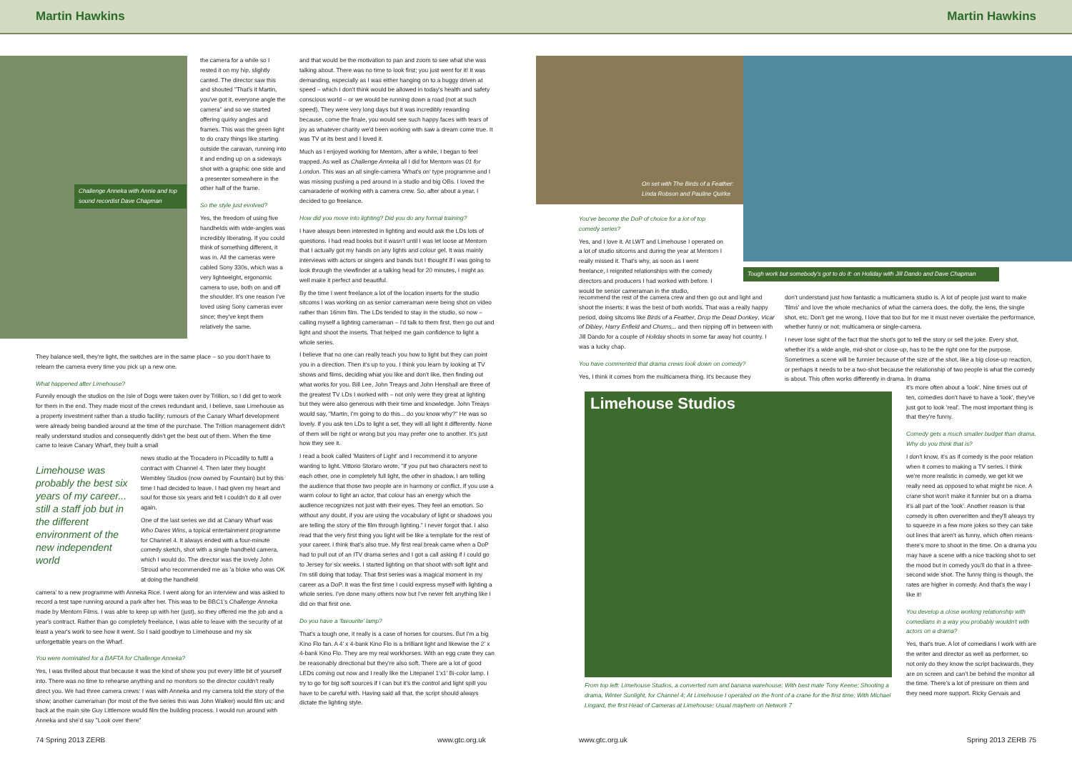Martin Hawkins Martin Hawkins
Challenge Anneka with Annie and top sound recordist Dave Chapman
the camera for a while so I rested it on my hip, slightly canted. The director saw this and shouted "That's it Martin, you've got it, everyone angle the camera" and so we started offering quirky angles and frames. This was the green light to do crazy things like starting outside the caravan, running into it and ending up on a sideways shot with a graphic one side and a presenter somewhere in the other half of the frame.
So the style just evolved?
Yes, the freedom of using five handhelds with wide-angles was incredibly liberating. If you could think of something different, it was in. All the cameras were cabled Sony 330s, which was a very lightweight, ergonomic camera to use, both on and off the shoulder. It's one reason I've loved using Sony cameras ever since; they've kept them relatively the same.
They balance well, they're light, the switches are in the same place – so you don't have to relearn the camera every time you pick up a new one.
What happened after Limehouse?
Funnily enough the studios on the Isle of Dogs were taken over by Trillion, so I did get to work for them in the end. They made most of the crews redundant and, I believe, saw Limehouse as a property investment rather than a studio facility; rumours of the Canary Wharf development were already being bandied around at the time of the purchase. The Trillion management didn't really understand studios and consequently didn't get the best out of them. When the time came to leave Canary Wharf, they built a small
Limehouse was probably the best six years of my career... still a staff job but in the different environment of the new independent world
news studio at the Trocadero in Piccadilly to fulfil a contract with Channel 4. Then later they bought Wembley Studios (now owned by Fountain) but by this time I had decided to leave. I had given my heart and soul for those six years and felt I couldn't do it all over again.
One of the last series we did at Canary Wharf was Who Dares Wins, a topical entertainment programme for Channel 4. It always ended with a four-minute comedy sketch, shot with a single handheld camera, which I would do. The director was the lovely John Stroud who recommended me as 'a bloke who was OK at doing the handheld
camera' to a new programme with Anneka Rice. I went along for an interview and was asked to record a test tape running around a park after her. This was to be BBC1's Challenge Anneka made by Mentorn Films. I was able to keep up with her (just), so they offered me the job and a year's contract. Rather than go completely freelance, I was able to leave with the security of at least a year's work to see how it went. So I said goodbye to Limehouse and my six unforgettable years on the Wharf.
You were nominated for a BAFTA for Challenge Anneka?
Yes, I was thrilled about that because it was the kind of show you put every little bit of yourself into. There was no time to rehearse anything and no monitors so the director couldn't really direct you. We had three camera crews: I was with Anneka and my camera told the story of the show; another cameraman (for most of the five series this was John Walker) would film us; and back at the main site Guy Littlemore would film the building process. I would run around with Anneka and she'd say "Look over there"
and that would be the motivation to pan and zoom to see what she was talking about. There was no time to look first; you just went for it! It was demanding, especially as I was either hanging on to a buggy driven at speed – which I don't think would be allowed in today's health and safety conscious world – or we would be running down a road (not at such speed). They were very long days but it was incredibly rewarding because, come the finale, you would see such happy faces with tears of joy as whatever charity we'd been working with saw a dream come true. It was TV at its best and I loved it.
Much as I enjoyed working for Mentorn, after a while, I began to feel trapped. As well as Challenge Anneka all I did for Mentorn was 01 for London. This was an all single-camera 'What's on' type programme and I was missing pushing a ped around in a studio and big OBs. I loved the camaraderie of working with a camera crew. So, after about a year, I decided to go freelance.
How did you move into lighting? Did you do any formal training?
I have always been interested in lighting and would ask the LDs lots of questions. I had read books but it wasn't until I was let loose at Mentorn that I actually got my hands on any lights and colour gel. It was mainly interviews with actors or singers and bands but I thought if I was going to look through the viewfinder at a talking head for 20 minutes, I might as well make it perfect and beautiful.
By the time I went freelance a lot of the location inserts for the studio sitcoms I was working on as senior cameraman were being shot on video rather than 16mm film. The LDs tended to stay in the studio, so now – calling myself a lighting cameraman – I'd talk to them first, then go out and light and shoot the inserts. That helped me gain confidence to light a whole series.
I believe that no one can really teach you how to light but they can point you in a direction. Then it's up to you. I think you learn by looking at TV shows and films, deciding what you like and don't like, then finding out what works for you. Bill Lee, John Treays and John Henshall are three of the greatest TV LDs I worked with – not only were they great at lighting but they were also generous with their time and knowledge. John Treays would say, "Martin, I'm going to do this... do you know why?" He was so lovely. If you ask ten LDs to light a set, they will all light it differently. None of them will be right or wrong but you may prefer one to another. It's just how they see it.
I read a book called 'Masters of Light' and I recommend it to anyone wanting to light. Vittorio Storaro wrote, "If you put two characters next to each other, one in completely full light, the other in shadow, I am telling the audience that those two people are in harmony or conflict. If you use a warm colour to light an actor, that colour has an energy which the audience recognizes not just with their eyes. They feel an emotion. So without any doubt, if you are using the vocabulary of light or shadows you are telling the story of the film through lighting." I never forgot that. I also read that the very first thing you light will be like a template for the rest of your career. I think that's also true. My first real break came when a DoP had to pull out of an ITV drama series and I got a call asking if I could go to Jersey for six weeks. I started lighting on that shoot with soft light and I'm still doing that today. That first series was a magical moment in my career as a DoP. It was the first time I could express myself with lighting a whole series. I've done many others now but I've never felt anything like I did on that first one.
Do you have a 'favourite' lamp?
That's a tough one, it really is a case of horses for courses. But I'm a big Kino Flo fan. A 4' x 4-bank Kino Flo is a brilliant light and likewise the 2' x 4-bank Kino Flo. They are my real workhorses. With an egg crate they can be reasonably directional but they're also soft. There are a lot of good LEDs coming out now and I really like the Litepanel 1'x1' Bi-color lamp. I try to go for big soft sources if I can but it's the control and light spill you have to be careful with. Having said all that, the script should always dictate the lighting style.
74 Spring 2013 ZERB www.gtc.org.uk
On set with The Birds of a Feather: Linda Robson and Pauline Quirke
Tough work but somebody's got to do it: on Holiday with Jill Dando and Dave Chapman
You've become the DoP of choice for a lot of top comedy series?
Yes, and I love it. At LWT and Limehouse I operated on a lot of studio sitcoms and during the year at Mentorn I really missed it. That's why, as soon as I went freelance, I reignited relationships with the comedy directors and producers I had worked with before. I would be senior cameraman in the studio,
recommend the rest of the camera crew and then go out and light and shoot the inserts; it was the best of both worlds. That was a really happy period, doing sitcoms like Birds of a Feather, Drop the Dead Donkey, Vicar of Dibley, Harry Enfield and Chums... and then nipping off in between with Jill Dando for a couple of Holiday shoots in some far away hot country. I was a lucky chap.
You have commented that drama crews look down on comedy?
Yes, I think it comes from the multicamera thing. It's because they
don't understand just how fantastic a multicamera studio is. A lot of people just want to make 'films' and love the whole mechanics of what the camera does, the dolly, the lens, the single shot, etc. Don't get me wrong, I love that too but for me it must never overtake the performance, whether funny or not; multicamera or single-camera.
I never lose sight of the fact that the shot's got to tell the story or sell the joke. Every shot, whether it's a wide angle, mid-shot or close-up, has to be the right one for the purpose. Sometimes a scene will be funnier because of the size of the shot, like a big close-up reaction, or perhaps it needs to be a two-shot because the relationship of two people is what the comedy is about. This often works differently in drama. In drama
Limehouse Studios
From top left: Limehouse Studios, a converted rum and banana warehouse; With best mate Tony Keene; Shooting a drama, Winter Sunlight, for Channel 4; At Limehouse I operated on the front of a crane for the first time; With Michael Lingard, the first Head of Cameras at Limehouse; Usual mayhem on Network 7
it's more often about a 'look'. Nine times out of ten, comedies don't have to have a 'look', they've just got to look 'real'. The most important thing is that they're funny.
Comedy gets a much smaller budget than drama. Why do you think that is?
I don't know, it's as if comedy is the poor relation when it comes to making a TV series. I think we're more realistic in comedy, we get kit we really need as opposed to what might be nice. A crane shot won't make it funnier but on a drama it's all part of the 'look'. Another reason is that comedy is often overwritten and they'll always try to squeeze in a few more jokes so they can take out lines that aren't as funny, which often means there's more to shoot in the time. On a drama you may have a scene with a nice tracking shot to set the mood but in comedy you'll do that in a three-second wide shot. The funny thing is though, the rates are higher in comedy. And that's the way I like it!
You develop a close working relationship with comedians in a way you probably wouldn't with actors on a drama?
Yes, that's true. A lot of comedians I work with are the writer and director as well as performer, so not only do they know the script backwards, they are on screen and can't be behind the monitor all the time. There's a lot of pressure on them and they need more support. Ricky Gervais and
www.gtc.org.uk Spring 2013 ZERB 75